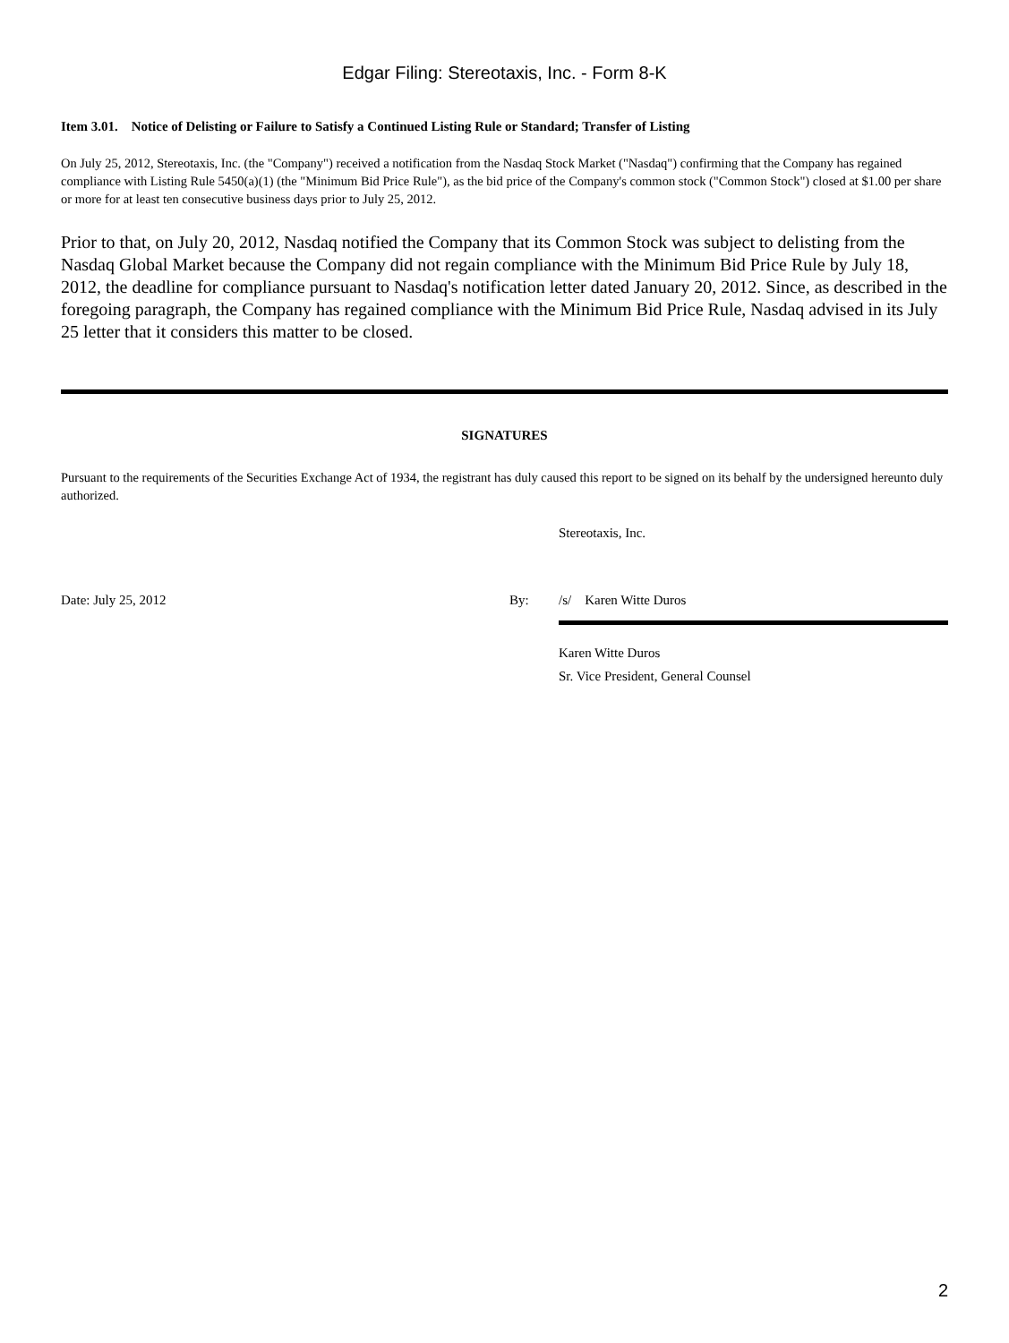Edgar Filing: Stereotaxis, Inc. - Form 8-K
Item 3.01. Notice of Delisting or Failure to Satisfy a Continued Listing Rule or Standard; Transfer of Listing
On July 25, 2012, Stereotaxis, Inc. (the "Company") received a notification from the Nasdaq Stock Market ("Nasdaq") confirming that the Company has regained compliance with Listing Rule 5450(a)(1) (the "Minimum Bid Price Rule"), as the bid price of the Company's common stock ("Common Stock") closed at $1.00 per share or more for at least ten consecutive business days prior to July 25, 2012.
Prior to that, on July 20, 2012, Nasdaq notified the Company that its Common Stock was subject to delisting from the Nasdaq Global Market because the Company did not regain compliance with the Minimum Bid Price Rule by July 18, 2012, the deadline for compliance pursuant to Nasdaq's notification letter dated January 20, 2012. Since, as described in the foregoing paragraph, the Company has regained compliance with the Minimum Bid Price Rule, Nasdaq advised in its July 25 letter that it considers this matter to be closed.
SIGNATURES
Pursuant to the requirements of the Securities Exchange Act of 1934, the registrant has duly caused this report to be signed on its behalf by the undersigned hereunto duly authorized.
Stereotaxis, Inc.
Date: July 25, 2012 By: /s/ Karen Witte Duros
Karen Witte Duros
Sr. Vice President, General Counsel
2